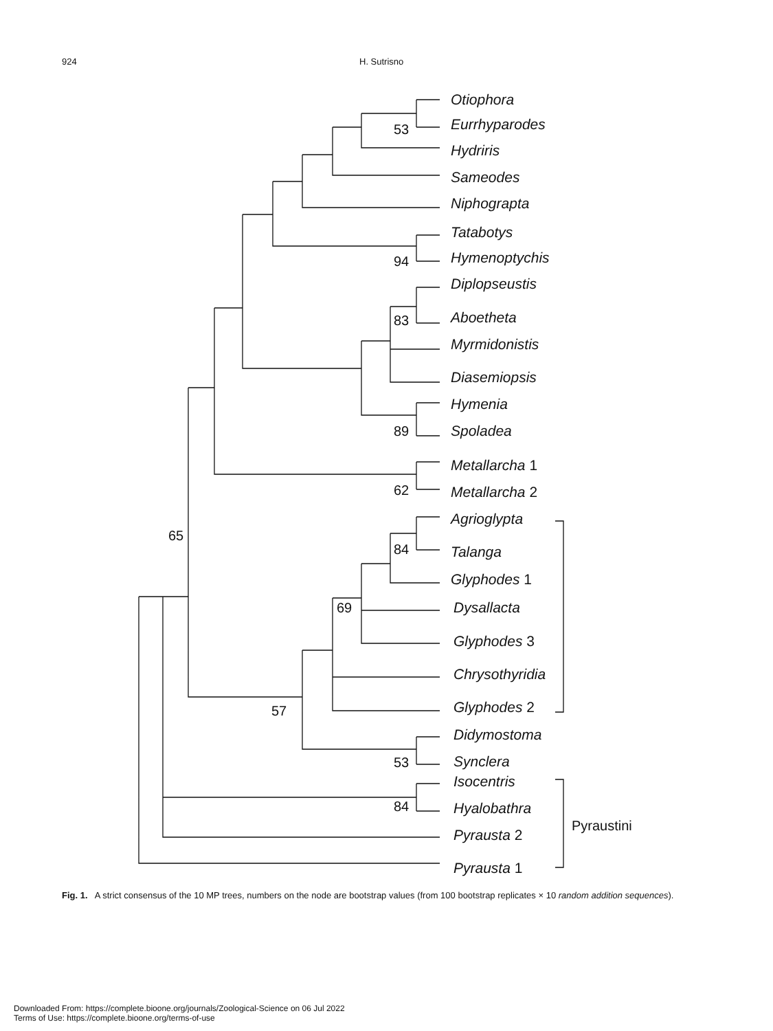924 H. Sutrisno
Otiophora
Eurrhyparodes
Hydriris
Sameodes
Niphograpta
Tatabotys
Hymenoptychis
Diplopseustis
Aboetheta
Myrmidonistis
Diasemiopsis
Hymenia
Spoladea
Metallarcha 1
Metallarcha 2
Agrioglypta
Talanga
Glyphodes 1
Dysallacta
Glyphodes 3
Chrysothyridia
Glyphodes 2
Didymostoma
Synclera
Isocentris
Hyalobathra
Pyrausta 2
Pyrausta 1
53
94
83
89
62
84
69
65
57
53
84
Pyraustini
Fig. 1. A strict consensus of the 10 MP trees, numbers on the node are bootstrap values (from 100 bootstrap replicates × 10 random addition sequences).
Downloaded From: https://complete.bioone.org/journals/Zoological-Science on 06 Jul 2022
Terms of Use: https://complete.bioone.org/terms-of-use